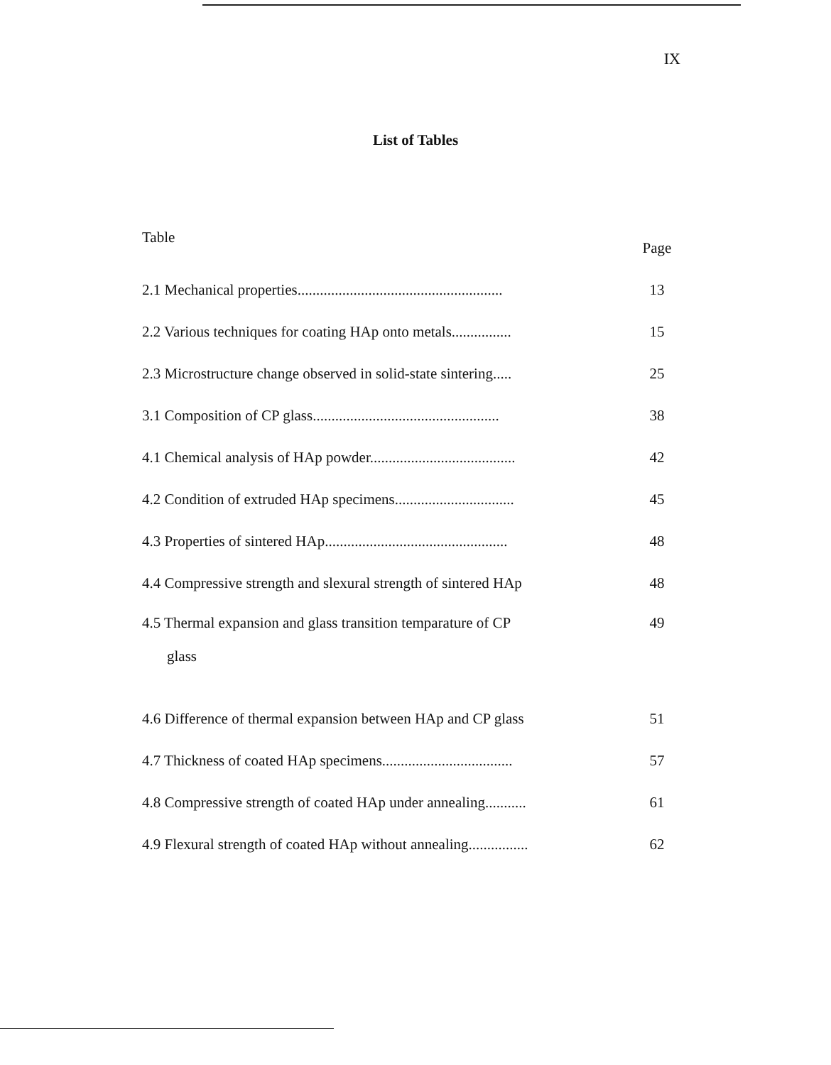IX
List of Tables
| Table | Page |
| 2.1 Mechanical properties....................................................... | 13 |
| 2.2 Various techniques for coating HAp onto metals................ | 15 |
| 2.3 Microstructure change observed in solid-state sintering..... | 25 |
| 3.1 Composition of CP glass.................................................. | 38 |
| 4.1 Chemical analysis of HAp powder....................................... | 42 |
| 4.2 Condition of extruded HAp specimens................................ | 45 |
| 4.3 Properties of sintered HAp................................................. | 48 |
| 4.4 Compressive strength and slexural strength of sintered HAp | 48 |
| 4.5 Thermal expansion and glass transition temparature of CP glass | 49 |
| 4.6 Difference of thermal expansion between HAp and CP glass | 51 |
| 4.7 Thickness of coated HAp specimens................................... | 57 |
| 4.8 Compressive strength of coated HAp under annealing........... | 61 |
| 4.9 Flexural strength of coated HAp without annealing................ | 62 |